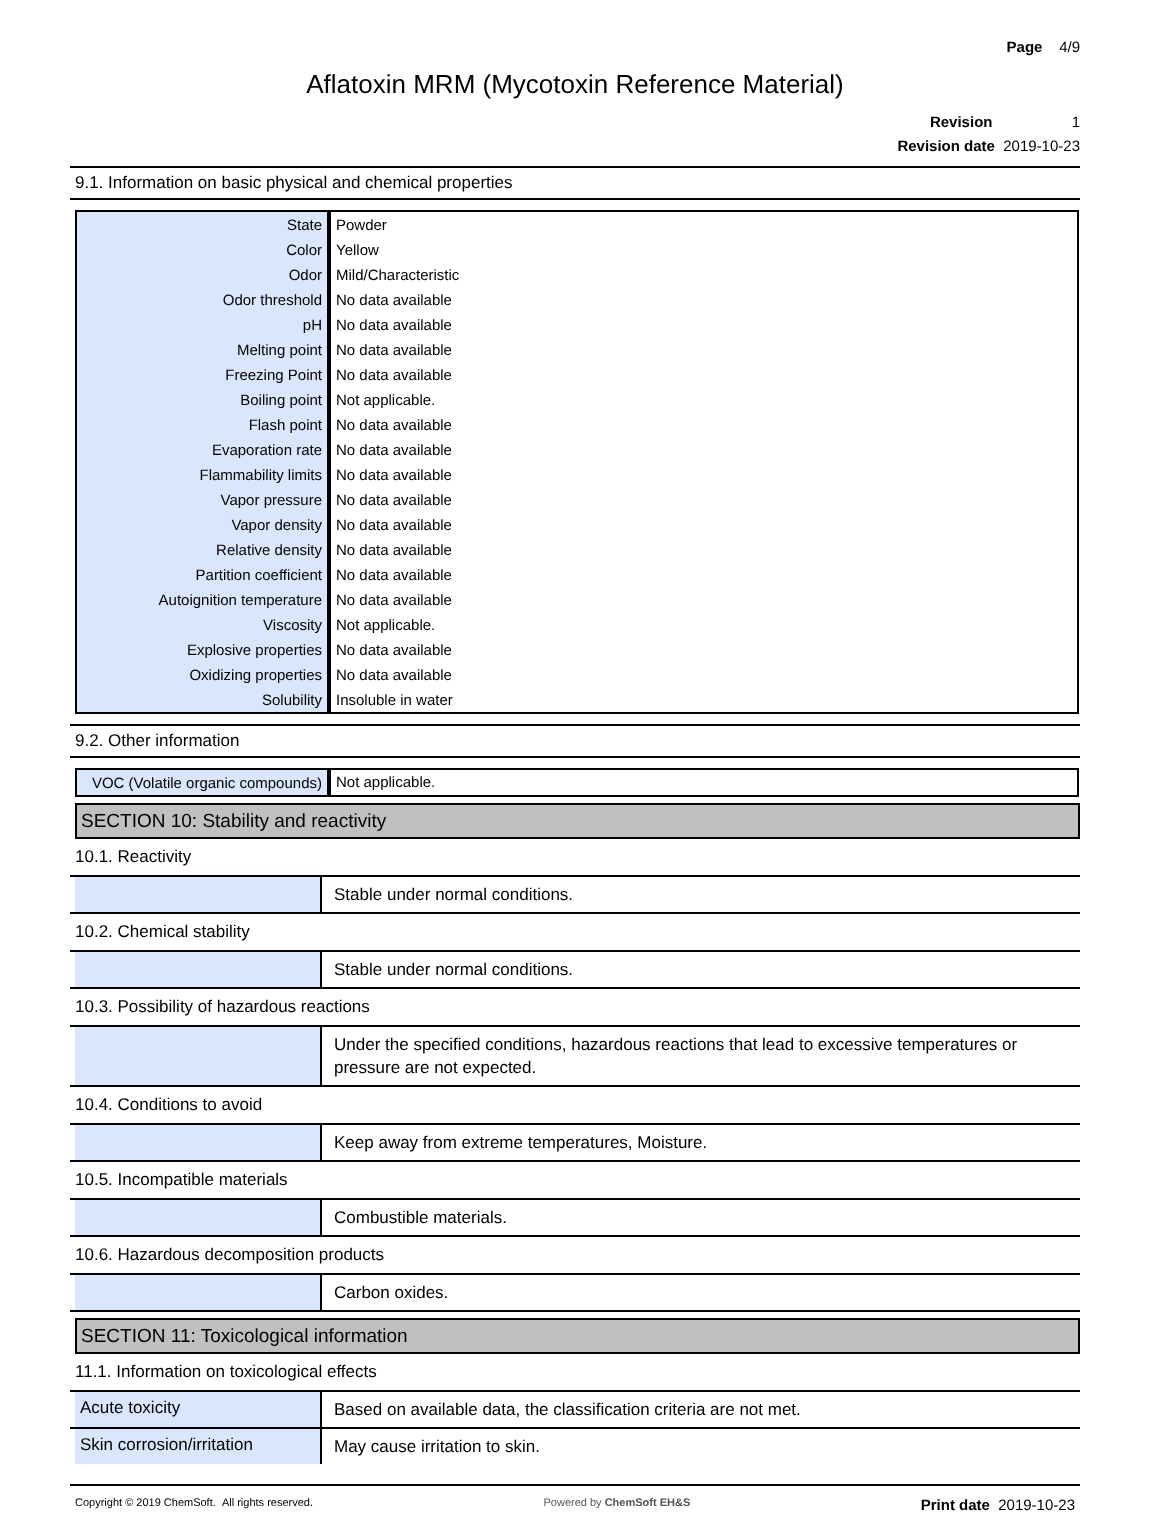Page 4/9
Aflatoxin MRM (Mycotoxin Reference Material)
Revision 1
Revision date 2019-10-23
9.1. Information on basic physical and chemical properties
| State | Powder |
| Color | Yellow |
| Odor | Mild/Characteristic |
| Odor threshold | No data available |
| pH | No data available |
| Melting point | No data available |
| Freezing Point | No data available |
| Boiling point | Not applicable. |
| Flash point | No data available |
| Evaporation rate | No data available |
| Flammability limits | No data available |
| Vapor pressure | No data available |
| Vapor density | No data available |
| Relative density | No data available |
| Partition coefficient | No data available |
| Autoignition temperature | No data available |
| Viscosity | Not applicable. |
| Explosive properties | No data available |
| Oxidizing properties | No data available |
| Solubility | Insoluble in water |
9.2. Other information
| VOC (Volatile organic compounds) | Not applicable. |
SECTION 10: Stability and reactivity
10.1. Reactivity
Stable under normal conditions.
10.2. Chemical stability
Stable under normal conditions.
10.3. Possibility of hazardous reactions
Under the specified conditions, hazardous reactions that lead to excessive temperatures or pressure are not expected.
10.4. Conditions to avoid
Keep away from extreme temperatures, Moisture.
10.5. Incompatible materials
Combustible materials.
10.6. Hazardous decomposition products
Carbon oxides.
SECTION 11: Toxicological information
11.1. Information on toxicological effects
Acute toxicity
Based on available data, the classification criteria are not met.
Skin corrosion/irritation
May cause irritation to skin.
Copyright © 2019 ChemSoft. All rights reserved. Powered by ChemSoft EH&S Print date 2019-10-23